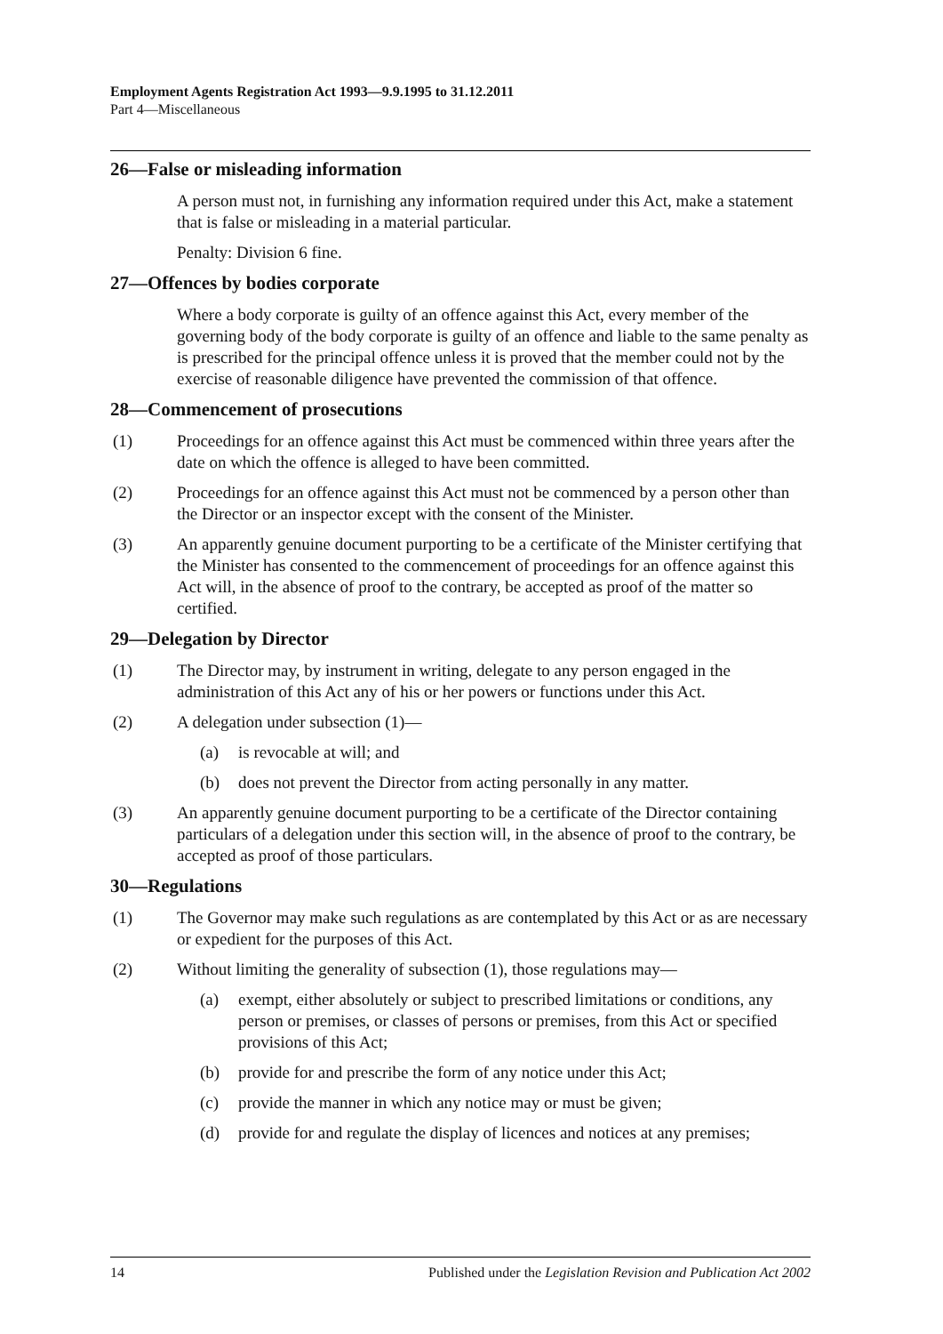Employment Agents Registration Act 1993—9.9.1995 to 31.12.2011
Part 4—Miscellaneous
26—False or misleading information
A person must not, in furnishing any information required under this Act, make a statement that is false or misleading in a material particular.
Penalty: Division 6 fine.
27—Offences by bodies corporate
Where a body corporate is guilty of an offence against this Act, every member of the governing body of the body corporate is guilty of an offence and liable to the same penalty as is prescribed for the principal offence unless it is proved that the member could not by the exercise of reasonable diligence have prevented the commission of that offence.
28—Commencement of prosecutions
(1) Proceedings for an offence against this Act must be commenced within three years after the date on which the offence is alleged to have been committed.
(2) Proceedings for an offence against this Act must not be commenced by a person other than the Director or an inspector except with the consent of the Minister.
(3) An apparently genuine document purporting to be a certificate of the Minister certifying that the Minister has consented to the commencement of proceedings for an offence against this Act will, in the absence of proof to the contrary, be accepted as proof of the matter so certified.
29—Delegation by Director
(1) The Director may, by instrument in writing, delegate to any person engaged in the administration of this Act any of his or her powers or functions under this Act.
(2) A delegation under subsection (1)—
(a) is revocable at will; and
(b) does not prevent the Director from acting personally in any matter.
(3) An apparently genuine document purporting to be a certificate of the Director containing particulars of a delegation under this section will, in the absence of proof to the contrary, be accepted as proof of those particulars.
30—Regulations
(1) The Governor may make such regulations as are contemplated by this Act or as are necessary or expedient for the purposes of this Act.
(2) Without limiting the generality of subsection (1), those regulations may—
(a) exempt, either absolutely or subject to prescribed limitations or conditions, any person or premises, or classes of persons or premises, from this Act or specified provisions of this Act;
(b) provide for and prescribe the form of any notice under this Act;
(c) provide the manner in which any notice may or must be given;
(d) provide for and regulate the display of licences and notices at any premises;
14 Published under the Legislation Revision and Publication Act 2002